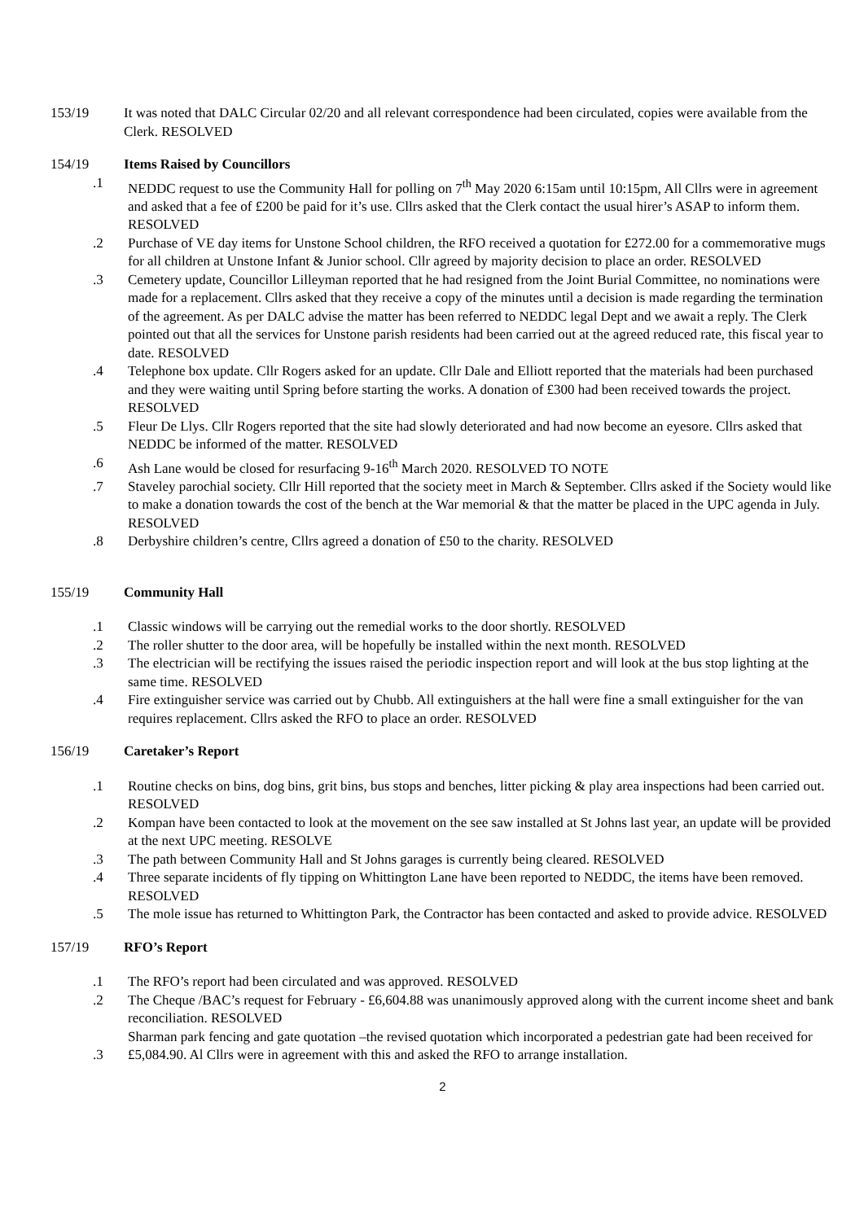153/19 It was noted that DALC Circular 02/20 and all relevant correspondence had been circulated, copies were available from the Clerk. RESOLVED
154/19 Items Raised by Councillors
.1 NEDDC request to use the Community Hall for polling on 7<sup>th</sup> May 2020 6:15am until 10:15pm, All Cllrs were in agreement and asked that a fee of £200 be paid for it’s use. Cllrs asked that the Clerk contact the usual hirer’s ASAP to inform them. RESOLVED
.2 Purchase of VE day items for Unstone School children, the RFO received a quotation for £272.00 for a commemorative mugs for all children at Unstone Infant & Junior school. Cllr agreed by majority decision to place an order. RESOLVED
.3 Cemetery update, Councillor Lilleyman reported that he had resigned from the Joint Burial Committee, no nominations were made for a replacement. Cllrs asked that they receive a copy of the minutes until a decision is made regarding the termination of the agreement. As per DALC advise the matter has been referred to NEDDC legal Dept and we await a reply. The Clerk pointed out that all the services for Unstone parish residents had been carried out at the agreed reduced rate, this fiscal year to date. RESOLVED
.4 Telephone box update. Cllr Rogers asked for an update. Cllr Dale and Elliott reported that the materials had been purchased and they were waiting until Spring before starting the works. A donation of £300 had been received towards the project. RESOLVED
.5 Fleur De Llys. Cllr Rogers reported that the site had slowly deteriorated and had now become an eyesore. Cllrs asked that NEDDC be informed of the matter. RESOLVED
.6 Ash Lane would be closed for resurfacing 9-16<sup>th</sup> March 2020. RESOLVED TO NOTE
.7 Staveley parochial society. Cllr Hill reported that the society meet in March & September. Cllrs asked if the Society would like to make a donation towards the cost of the bench at the War memorial & that the matter be placed in the UPC agenda in July. RESOLVED
.8 Derbyshire children’s centre, Cllrs agreed a donation of £50 to the charity. RESOLVED
155/19 Community Hall
.1 Classic windows will be carrying out the remedial works to the door shortly. RESOLVED
.2 The roller shutter to the door area, will be hopefully be installed within the next month. RESOLVED
.3 The electrician will be rectifying the issues raised the periodic inspection report and will look at the bus stop lighting at the same time. RESOLVED
.4 Fire extinguisher service was carried out by Chubb. All extinguishers at the hall were fine a small extinguisher for the van requires replacement. Cllrs asked the RFO to place an order. RESOLVED
156/19 Caretaker’s Report
.1 Routine checks on bins, dog bins, grit bins, bus stops and benches, litter picking & play area inspections had been carried out. RESOLVED
.2 Kompan have been contacted to look at the movement on the see saw installed at St Johns last year, an update will be provided at the next UPC meeting. RESOLVE
.3 The path between Community Hall and St Johns garages is currently being cleared. RESOLVED
.4 Three separate incidents of fly tipping on Whittington Lane have been reported to NEDDC, the items have been removed. RESOLVED
.5 The mole issue has returned to Whittington Park, the Contractor has been contacted and asked to provide advice. RESOLVED
157/19 RFO’s Report
.1 The RFO’s report had been circulated and was approved. RESOLVED
.2 The Cheque /BAC’s request for February - £6,604.88 was unanimously approved along with the current income sheet and bank reconciliation. RESOLVED
.3 Sharman park fencing and gate quotation –the revised quotation which incorporated a pedestrian gate had been received for £5,084.90. Al Cllrs were in agreement with this and asked the RFO to arrange installation.
2